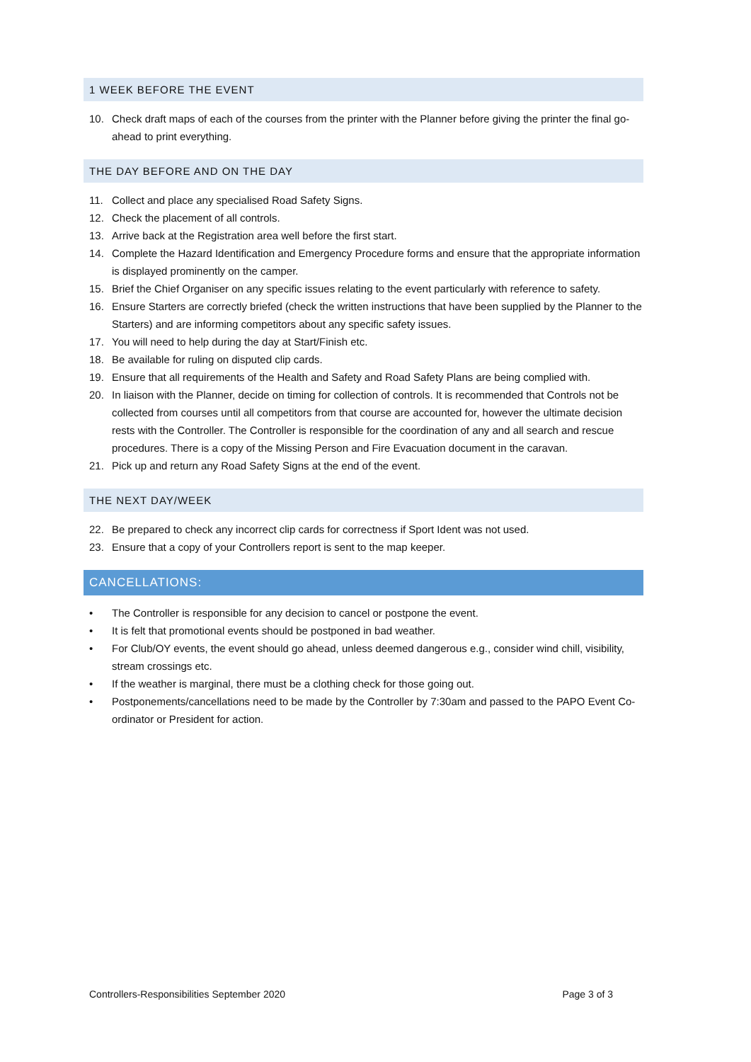1 WEEK BEFORE THE EVENT
10. Check draft maps of each of the courses from the printer with the Planner before giving the printer the final go-ahead to print everything.
THE DAY BEFORE AND ON THE DAY
11. Collect and place any specialised Road Safety Signs.
12. Check the placement of all controls.
13. Arrive back at the Registration area well before the first start.
14. Complete the Hazard Identification and Emergency Procedure forms and ensure that the appropriate information is displayed prominently on the camper.
15. Brief the Chief Organiser on any specific issues relating to the event particularly with reference to safety.
16. Ensure Starters are correctly briefed (check the written instructions that have been supplied by the Planner to the Starters) and are informing competitors about any specific safety issues.
17. You will need to help during the day at Start/Finish etc.
18. Be available for ruling on disputed clip cards.
19. Ensure that all requirements of the Health and Safety and Road Safety Plans are being complied with.
20. In liaison with the Planner, decide on timing for collection of controls. It is recommended that Controls not be collected from courses until all competitors from that course are accounted for, however the ultimate decision rests with the Controller. The Controller is responsible for the coordination of any and all search and rescue procedures. There is a copy of the Missing Person and Fire Evacuation document in the caravan.
21. Pick up and return any Road Safety Signs at the end of the event.
THE NEXT DAY/WEEK
22. Be prepared to check any incorrect clip cards for correctness if Sport Ident was not used.
23. Ensure that a copy of your Controllers report is sent to the map keeper.
CANCELLATIONS:
• The Controller is responsible for any decision to cancel or postpone the event.
• It is felt that promotional events should be postponed in bad weather.
• For Club/OY events, the event should go ahead, unless deemed dangerous e.g., consider wind chill, visibility, stream crossings etc.
• If the weather is marginal, there must be a clothing check for those going out.
• Postponements/cancellations need to be made by the Controller by 7:30am and passed to the PAPO Event Co-ordinator or President for action.
Controllers-Responsibilities September 2020 Page 3 of 3